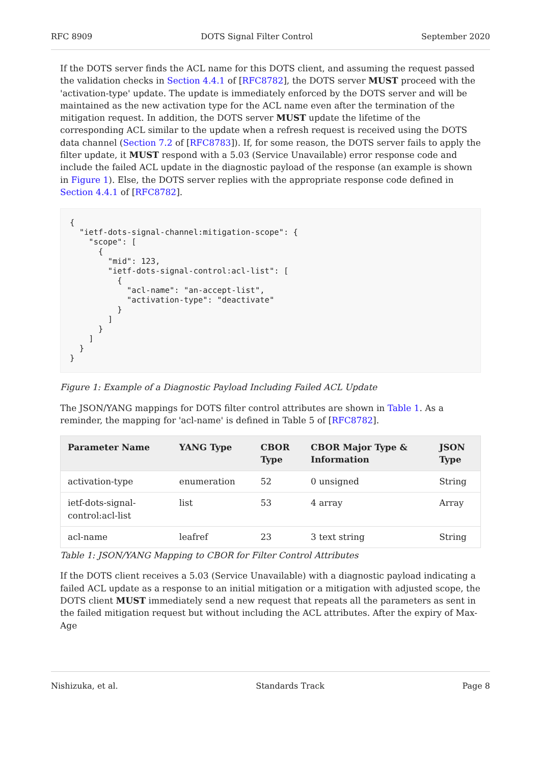RFC 8909 DOTS Signal Filter Control September 2020
If the DOTS server finds the ACL name for this DOTS client, and assuming the request passed the validation checks in Section 4.4.1 of [RFC8782], the DOTS server MUST proceed with the 'activation-type' update. The update is immediately enforced by the DOTS server and will be maintained as the new activation type for the ACL name even after the termination of the mitigation request. In addition, the DOTS server MUST update the lifetime of the corresponding ACL similar to the update when a refresh request is received using the DOTS data channel (Section 7.2 of [RFC8783]). If, for some reason, the DOTS server fails to apply the filter update, it MUST respond with a 5.03 (Service Unavailable) error response code and include the failed ACL update in the diagnostic payload of the response (an example is shown in Figure 1). Else, the DOTS server replies with the appropriate response code defined in Section 4.4.1 of [RFC8782].
{
  "ietf-dots-signal-channel:mitigation-scope": {
    "scope": [
      {
        "mid": 123,
        "ietf-dots-signal-control:acl-list": [
          {
            "acl-name": "an-accept-list",
            "activation-type": "deactivate"
          }
        ]
      }
    ]
  }
}
Figure 1: Example of a Diagnostic Payload Including Failed ACL Update
The JSON/YANG mappings for DOTS filter control attributes are shown in Table 1. As a reminder, the mapping for 'acl-name' is defined in Table 5 of [RFC8782].
| Parameter Name | YANG Type | CBOR Type | CBOR Major Type & Information | JSON Type |
| --- | --- | --- | --- | --- |
| activation-type | enumeration | 52 | 0 unsigned | String |
| ietf-dots-signal- control:acl-list | list | 53 | 4 array | Array |
| acl-name | leafref | 23 | 3 text string | String |
Table 1: JSON/YANG Mapping to CBOR for Filter Control Attributes
If the DOTS client receives a 5.03 (Service Unavailable) with a diagnostic payload indicating a failed ACL update as a response to an initial mitigation or a mitigation with adjusted scope, the DOTS client MUST immediately send a new request that repeats all the parameters as sent in the failed mitigation request but without including the ACL attributes. After the expiry of Max-Age
Nishizuka, et al. Standards Track Page 8